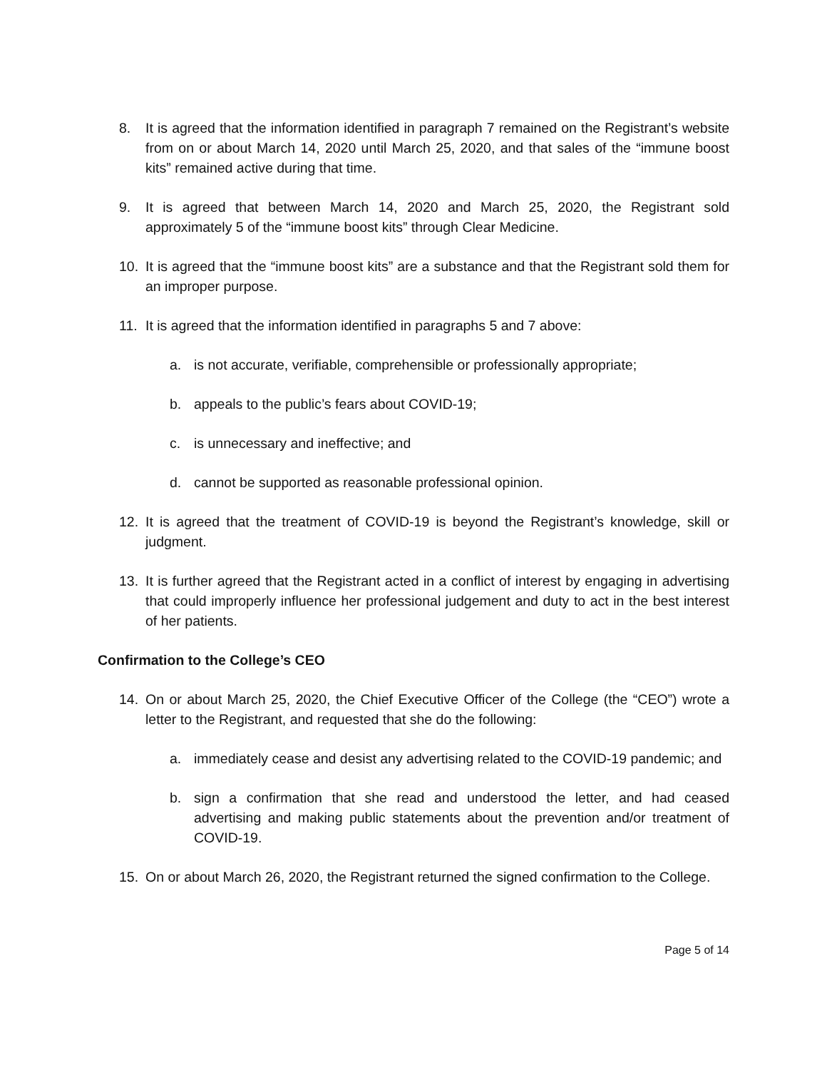8. It is agreed that the information identified in paragraph 7 remained on the Registrant’s website from on or about March 14, 2020 until March 25, 2020, and that sales of the “immune boost kits” remained active during that time.
9. It is agreed that between March 14, 2020 and March 25, 2020, the Registrant sold approximately 5 of the “immune boost kits” through Clear Medicine.
10. It is agreed that the “immune boost kits” are a substance and that the Registrant sold them for an improper purpose.
11. It is agreed that the information identified in paragraphs 5 and 7 above:
a. is not accurate, verifiable, comprehensible or professionally appropriate;
b. appeals to the public’s fears about COVID-19;
c. is unnecessary and ineffective; and
d. cannot be supported as reasonable professional opinion.
12. It is agreed that the treatment of COVID-19 is beyond the Registrant’s knowledge, skill or judgment.
13. It is further agreed that the Registrant acted in a conflict of interest by engaging in advertising that could improperly influence her professional judgement and duty to act in the best interest of her patients.
Confirmation to the College’s CEO
14. On or about March 25, 2020, the Chief Executive Officer of the College (the “CEO”) wrote a letter to the Registrant, and requested that she do the following:
a. immediately cease and desist any advertising related to the COVID-19 pandemic; and
b. sign a confirmation that she read and understood the letter, and had ceased advertising and making public statements about the prevention and/or treatment of COVID-19.
15. On or about March 26, 2020, the Registrant returned the signed confirmation to the College.
Page 5 of 14